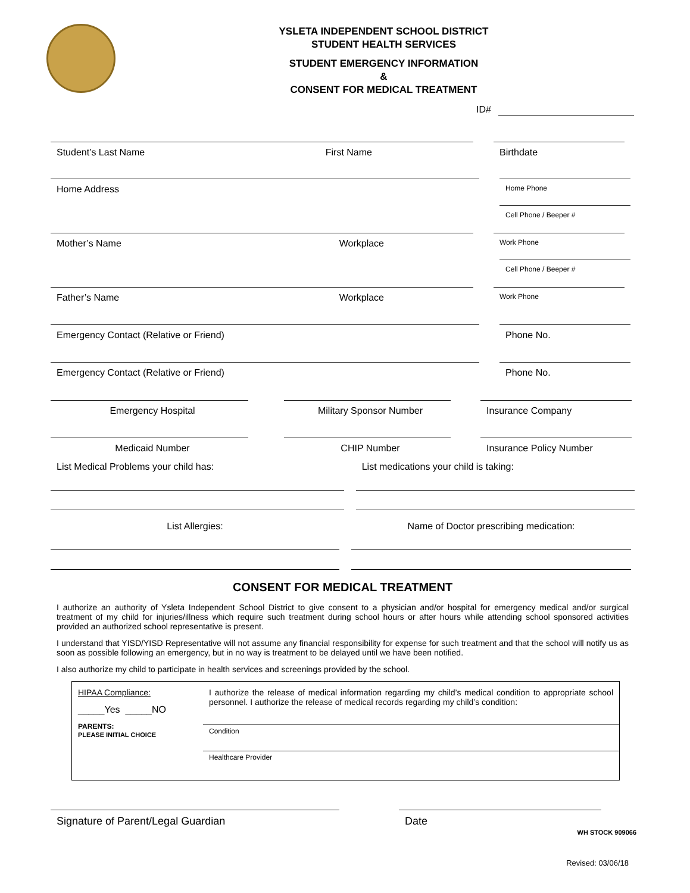YSLETA INDEPENDENT SCHOOL DISTRICT
STUDENT HEALTH SERVICES
STUDENT EMERGENCY INFORMATION
&
CONSENT FOR MEDICAL TREATMENT
ID#
Student’s Last Name First Name Birthdate
Home Address
Home Phone
Cell Phone / Beeper #
Mother’s Name Workplace
Work Phone
Cell Phone / Beeper #
Father’s Name Workplace
Work Phone
Emergency Contact (Relative or Friend) Phone No.
Emergency Contact (Relative or Friend) Phone No.
Emergency Hospital Military Sponsor Number Insurance Company
Medicaid Number CHIP Number Insurance Policy Number
List Medical Problems your child has: List medications your child is taking:
List Allergies: Name of Doctor prescribing medication:
CONSENT FOR MEDICAL TREATMENT
I authorize an authority of Ysleta Independent School District to give consent to a physician and/or hospital for emergency medical and/or surgical treatment of my child for injuries/illness which require such treatment during school hours or after hours while attending school sponsored activities provided an authorized school representative is present.
I understand that YISD/YISD Representative will not assume any financial responsibility for expense for such treatment and that the school will notify us as soon as possible following an emergency, but in no way is treatment to be delayed until we have been notified.
I also authorize my child to participate in health services and screenings provided by the school.
HIPAA Compliance:
_____Yes _____NO
PARENTS:
PLEASE INITIAL CHOICE
I authorize the release of medical information regarding my child’s medical condition to appropriate school personnel. I authorize the release of medical records regarding my child’s condition:
Condition
Healthcare Provider
Signature of Parent/Legal Guardian Date
WH STOCK 909066
Revised: 03/06/18